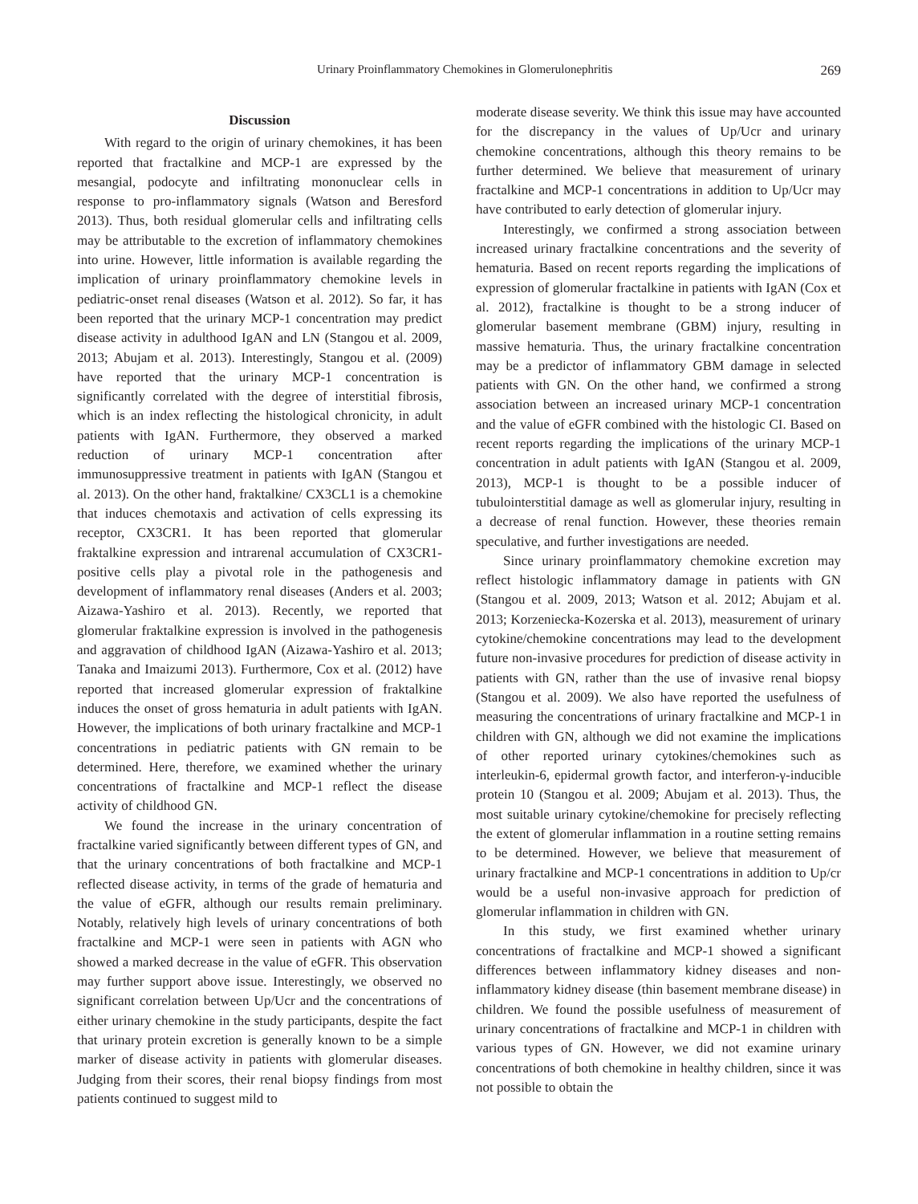Urinary Proinflammatory Chemokines in Glomerulonephritis 269
Discussion
With regard to the origin of urinary chemokines, it has been reported that fractalkine and MCP-1 are expressed by the mesangial, podocyte and infiltrating mononuclear cells in response to pro-inflammatory signals (Watson and Beresford 2013). Thus, both residual glomerular cells and infiltrating cells may be attributable to the excretion of inflammatory chemokines into urine. However, little information is available regarding the implication of urinary proinflammatory chemokine levels in pediatric-onset renal diseases (Watson et al. 2012). So far, it has been reported that the urinary MCP-1 concentration may predict disease activity in adulthood IgAN and LN (Stangou et al. 2009, 2013; Abujam et al. 2013). Interestingly, Stangou et al. (2009) have reported that the urinary MCP-1 concentration is significantly correlated with the degree of interstitial fibrosis, which is an index reflecting the histological chronicity, in adult patients with IgAN. Furthermore, they observed a marked reduction of urinary MCP-1 concentration after immunosuppressive treatment in patients with IgAN (Stangou et al. 2013). On the other hand, fraktalkine/ CX3CL1 is a chemokine that induces chemotaxis and activation of cells expressing its receptor, CX3CR1. It has been reported that glomerular fraktalkine expression and intrarenal accumulation of CX3CR1-positive cells play a pivotal role in the pathogenesis and development of inflammatory renal diseases (Anders et al. 2003; Aizawa-Yashiro et al. 2013). Recently, we reported that glomerular fraktalkine expression is involved in the pathogenesis and aggravation of childhood IgAN (Aizawa-Yashiro et al. 2013; Tanaka and Imaizumi 2013). Furthermore, Cox et al. (2012) have reported that increased glomerular expression of fraktalkine induces the onset of gross hematuria in adult patients with IgAN. However, the implications of both urinary fractalkine and MCP-1 concentrations in pediatric patients with GN remain to be determined. Here, therefore, we examined whether the urinary concentrations of fractalkine and MCP-1 reflect the disease activity of childhood GN.
We found the increase in the urinary concentration of fractalkine varied significantly between different types of GN, and that the urinary concentrations of both fractalkine and MCP-1 reflected disease activity, in terms of the grade of hematuria and the value of eGFR, although our results remain preliminary. Notably, relatively high levels of urinary concentrations of both fractalkine and MCP-1 were seen in patients with AGN who showed a marked decrease in the value of eGFR. This observation may further support above issue. Interestingly, we observed no significant correlation between Up/Ucr and the concentrations of either urinary chemokine in the study participants, despite the fact that urinary protein excretion is generally known to be a simple marker of disease activity in patients with glomerular diseases. Judging from their scores, their renal biopsy findings from most patients continued to suggest mild to
moderate disease severity. We think this issue may have accounted for the discrepancy in the values of Up/Ucr and urinary chemokine concentrations, although this theory remains to be further determined. We believe that measurement of urinary fractalkine and MCP-1 concentrations in addition to Up/Ucr may have contributed to early detection of glomerular injury.
Interestingly, we confirmed a strong association between increased urinary fractalkine concentrations and the severity of hematuria. Based on recent reports regarding the implications of expression of glomerular fractalkine in patients with IgAN (Cox et al. 2012), fractalkine is thought to be a strong inducer of glomerular basement membrane (GBM) injury, resulting in massive hematuria. Thus, the urinary fractalkine concentration may be a predictor of inflammatory GBM damage in selected patients with GN. On the other hand, we confirmed a strong association between an increased urinary MCP-1 concentration and the value of eGFR combined with the histologic CI. Based on recent reports regarding the implications of the urinary MCP-1 concentration in adult patients with IgAN (Stangou et al. 2009, 2013), MCP-1 is thought to be a possible inducer of tubulointerstitial damage as well as glomerular injury, resulting in a decrease of renal function. However, these theories remain speculative, and further investigations are needed.
Since urinary proinflammatory chemokine excretion may reflect histologic inflammatory damage in patients with GN (Stangou et al. 2009, 2013; Watson et al. 2012; Abujam et al. 2013; Korzeniecka-Kozerska et al. 2013), measurement of urinary cytokine/chemokine concentrations may lead to the development future non-invasive procedures for prediction of disease activity in patients with GN, rather than the use of invasive renal biopsy (Stangou et al. 2009). We also have reported the usefulness of measuring the concentrations of urinary fractalkine and MCP-1 in children with GN, although we did not examine the implications of other reported urinary cytokines/chemokines such as interleukin-6, epidermal growth factor, and interferon-γ-inducible protein 10 (Stangou et al. 2009; Abujam et al. 2013). Thus, the most suitable urinary cytokine/chemokine for precisely reflecting the extent of glomerular inflammation in a routine setting remains to be determined. However, we believe that measurement of urinary fractalkine and MCP-1 concentrations in addition to Up/cr would be a useful non-invasive approach for prediction of glomerular inflammation in children with GN.
In this study, we first examined whether urinary concentrations of fractalkine and MCP-1 showed a significant differences between inflammatory kidney diseases and non-inflammatory kidney disease (thin basement membrane disease) in children. We found the possible usefulness of measurement of urinary concentrations of fractalkine and MCP-1 in children with various types of GN. However, we did not examine urinary concentrations of both chemokine in healthy children, since it was not possible to obtain the